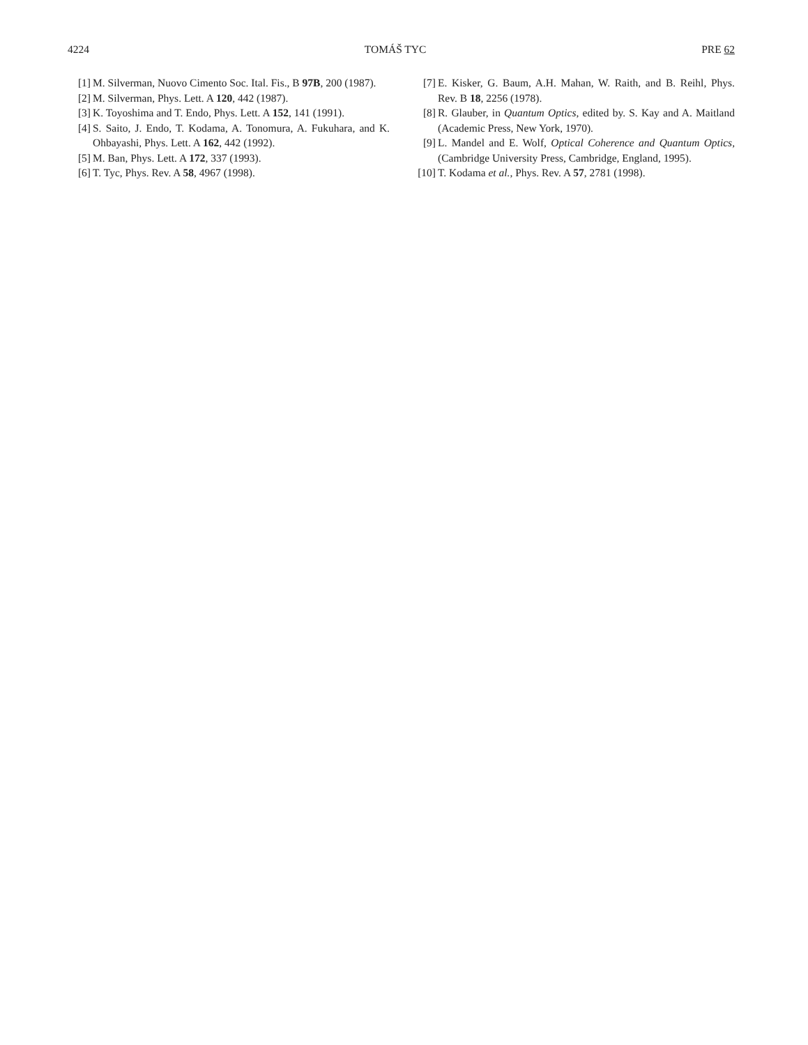4224 TOMÁŠ TYC PRE 62
[1] M. Silverman, Nuovo Cimento Soc. Ital. Fis., B 97B, 200 (1987).
[2] M. Silverman, Phys. Lett. A 120, 442 (1987).
[3] K. Toyoshima and T. Endo, Phys. Lett. A 152, 141 (1991).
[4] S. Saito, J. Endo, T. Kodama, A. Tonomura, A. Fukuhara, and K. Ohbayashi, Phys. Lett. A 162, 442 (1992).
[5] M. Ban, Phys. Lett. A 172, 337 (1993).
[6] T. Tyc, Phys. Rev. A 58, 4967 (1998).
[7] E. Kisker, G. Baum, A.H. Mahan, W. Raith, and B. Reihl, Phys. Rev. B 18, 2256 (1978).
[8] R. Glauber, in Quantum Optics, edited by. S. Kay and A. Maitland (Academic Press, New York, 1970).
[9] L. Mandel and E. Wolf, Optical Coherence and Quantum Optics, (Cambridge University Press, Cambridge, England, 1995).
[10] T. Kodama et al., Phys. Rev. A 57, 2781 (1998).